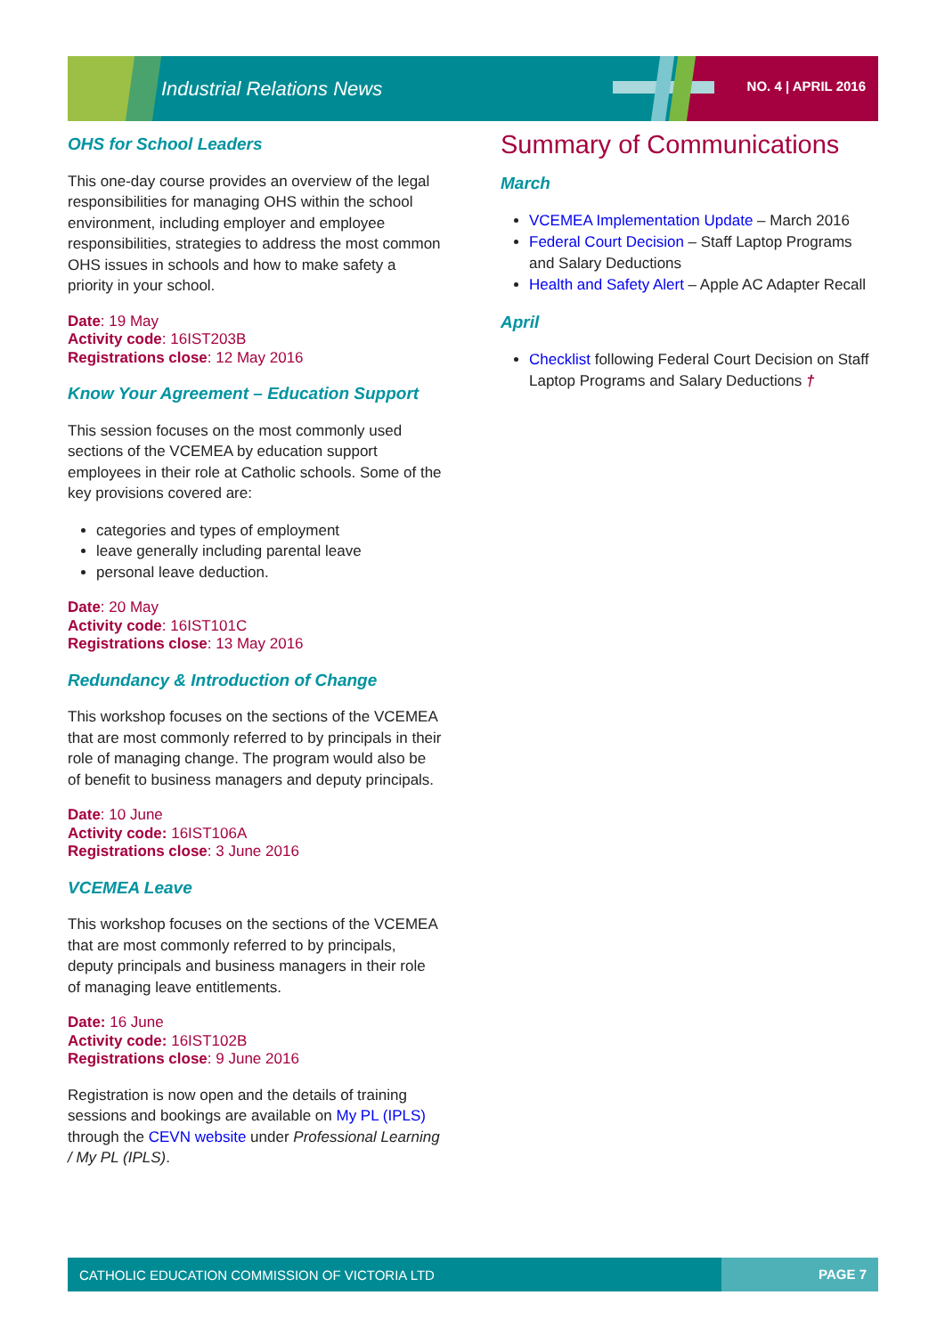Industrial Relations News NO. 4 | APRIL 2016
OHS for School Leaders
This one-day course provides an overview of the legal responsibilities for managing OHS within the school environment, including employer and employee responsibilities, strategies to address the most common OHS issues in schools and how to make safety a priority in your school.
Date: 19 May
Activity code: 16IST203B
Registrations close: 12 May 2016
Know Your Agreement – Education Support
This session focuses on the most commonly used sections of the VCEMEA by education support employees in their role at Catholic schools. Some of the key provisions covered are:
categories and types of employment
leave generally including parental leave
personal leave deduction.
Date: 20 May
Activity code: 16IST101C
Registrations close: 13 May 2016
Redundancy & Introduction of Change
This workshop focuses on the sections of the VCEMEA that are most commonly referred to by principals in their role of managing change. The program would also be of benefit to business managers and deputy principals.
Date: 10 June
Activity code: 16IST106A
Registrations close: 3 June 2016
VCEMEA Leave
This workshop focuses on the sections of the VCEMEA that are most commonly referred to by principals, deputy principals and business managers in their role of managing leave entitlements.
Date: 16 June
Activity code: 16IST102B
Registrations close: 9 June 2016
Registration is now open and the details of training sessions and bookings are available on My PL (IPLS) through the CEVN website under Professional Learning / My PL (IPLS).
Summary of Communications
March
VCEMEA Implementation Update – March 2016
Federal Court Decision – Staff Laptop Programs and Salary Deductions
Health and Safety Alert – Apple AC Adapter Recall
April
Checklist following Federal Court Decision on Staff Laptop Programs and Salary Deductions †
CATHOLIC EDUCATION COMMISSION OF VICTORIA LTD PAGE 7